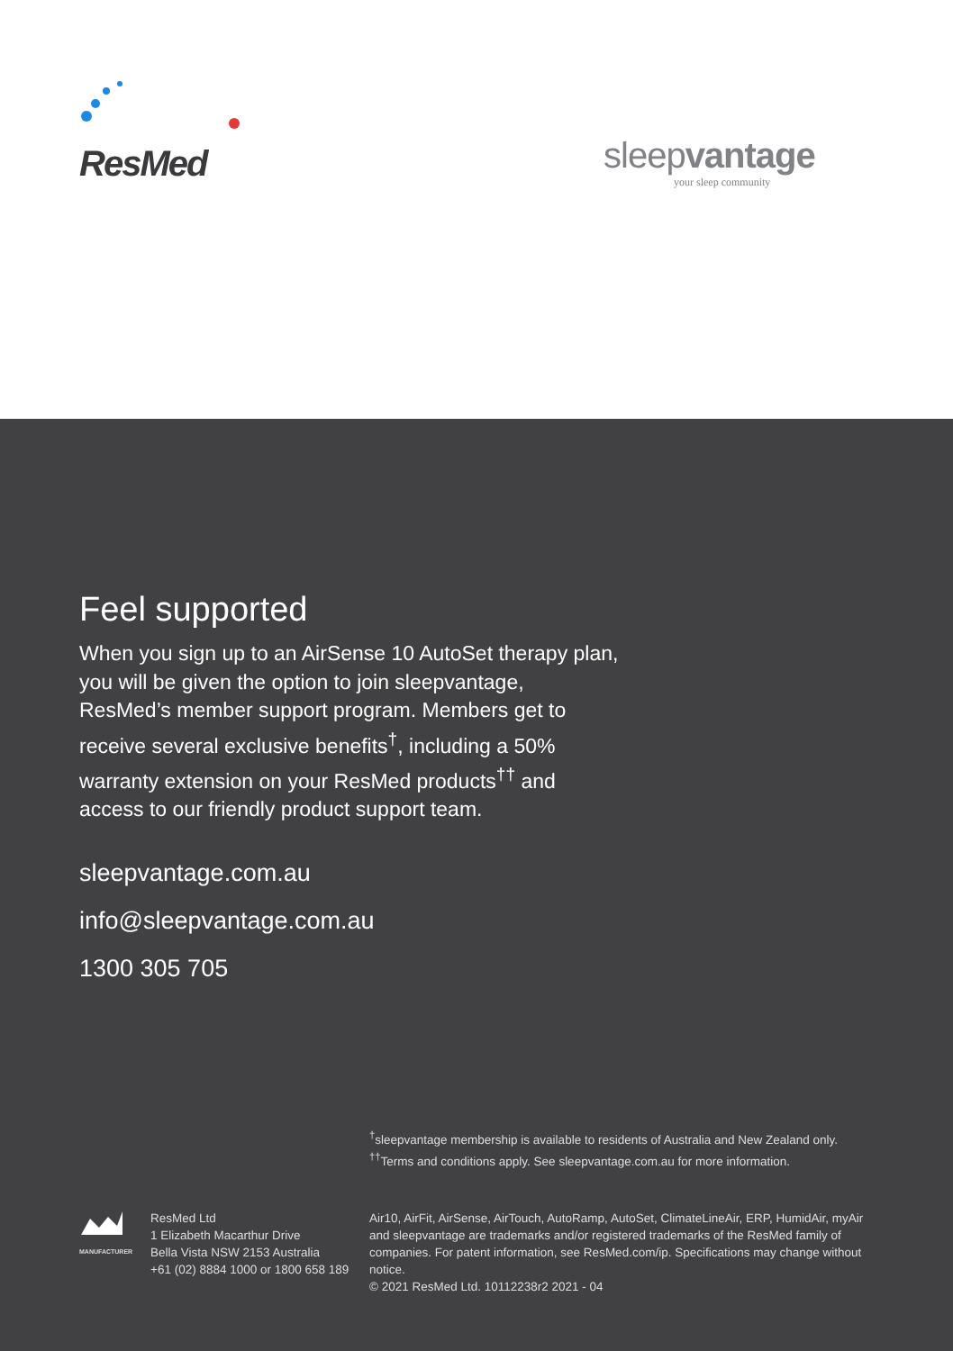ResMed
sleepvantage
your sleep community
Feel supported
When you sign up to an AirSense 10 AutoSet therapy plan, you will be given the option to join sleepvantage, ResMed’s member support program. Members get to receive several exclusive benefits<sup>†</sup>, including a 50% warranty extension on your ResMed products<sup>††</sup> and access to our friendly product support team.
sleepvantage.com.au
info@sleepvantage.com.au
1300 305 705
<sup>†</sup> sleepvantage membership is available to residents of Australia and New Zealand only.
<sup>††</sup> Terms and conditions apply. See sleepvantage.com.au for more information.
MANUFACTURER
ResMed Ltd
1 Elizabeth Macarthur Drive
Bella Vista NSW 2153 Australia
+61 (02) 8884 1000 or 1800 658 189
Air10, AirFit, AirSense, AirTouch, AutoRamp, AutoSet, ClimateLineAir, ERP, HumidAir, myAir and sleepvantage are trademarks and/or registered trademarks of the ResMed family of companies. For patent information, see ResMed.com/ip. Specifications may change without notice.
© 2021 ResMed Ltd. 10112238r2 2021 - 04